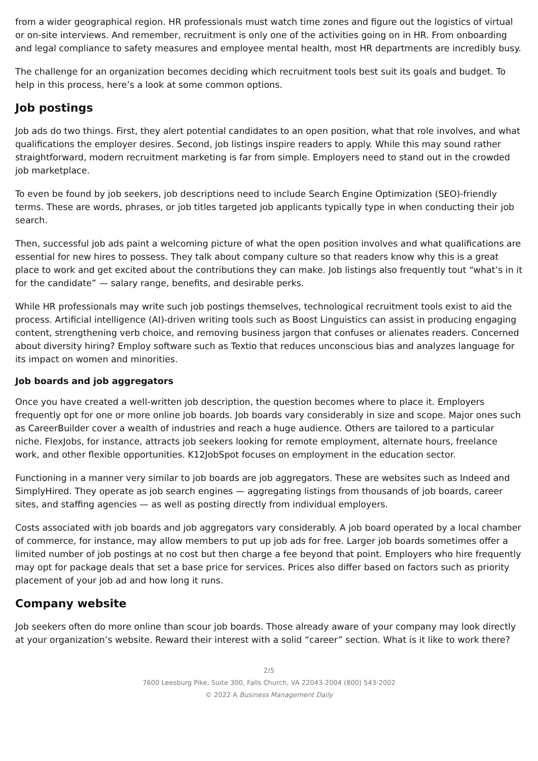from a wider geographical region. HR professionals must watch time zones and figure out the logistics of virtual or on-site interviews. And remember, recruitment is only one of the activities going on in HR. From onboarding and legal compliance to safety measures and employee mental health, most HR departments are incredibly busy.
The challenge for an organization becomes deciding which recruitment tools best suit its goals and budget. To help in this process, here’s a look at some common options.
Job postings
Job ads do two things. First, they alert potential candidates to an open position, what that role involves, and what qualifications the employer desires. Second, job listings inspire readers to apply. While this may sound rather straightforward, modern recruitment marketing is far from simple. Employers need to stand out in the crowded job marketplace.
To even be found by job seekers, job descriptions need to include Search Engine Optimization (SEO)-friendly terms. These are words, phrases, or job titles targeted job applicants typically type in when conducting their job search.
Then, successful job ads paint a welcoming picture of what the open position involves and what qualifications are essential for new hires to possess. They talk about company culture so that readers know why this is a great place to work and get excited about the contributions they can make. Job listings also frequently tout “what’s in it for the candidate” — salary range, benefits, and desirable perks.
While HR professionals may write such job postings themselves, technological recruitment tools exist to aid the process. Artificial intelligence (AI)-driven writing tools such as Boost Linguistics can assist in producing engaging content, strengthening verb choice, and removing business jargon that confuses or alienates readers. Concerned about diversity hiring? Employ software such as Textio that reduces unconscious bias and analyzes language for its impact on women and minorities.
Job boards and job aggregators
Once you have created a well-written job description, the question becomes where to place it. Employers frequently opt for one or more online job boards. Job boards vary considerably in size and scope. Major ones such as CareerBuilder cover a wealth of industries and reach a huge audience. Others are tailored to a particular niche. FlexJobs, for instance, attracts job seekers looking for remote employment, alternate hours, freelance work, and other flexible opportunities. K12JobSpot focuses on employment in the education sector.
Functioning in a manner very similar to job boards are job aggregators. These are websites such as Indeed and SimplyHired. They operate as job search engines — aggregating listings from thousands of job boards, career sites, and staffing agencies — as well as posting directly from individual employers.
Costs associated with job boards and job aggregators vary considerably. A job board operated by a local chamber of commerce, for instance, may allow members to put up job ads for free. Larger job boards sometimes offer a limited number of job postings at no cost but then charge a fee beyond that point. Employers who hire frequently may opt for package deals that set a base price for services. Prices also differ based on factors such as priority placement of your job ad and how long it runs.
Company website
Job seekers often do more online than scour job boards. Those already aware of your company may look directly at your organization’s website. Reward their interest with a solid “career” section. What is it like to work there?
2/5
7600 Leesburg Pike, Suite 300, Falls Church, VA 22043-2004 (800) 543-2002
© 2022 A Business Management Daily